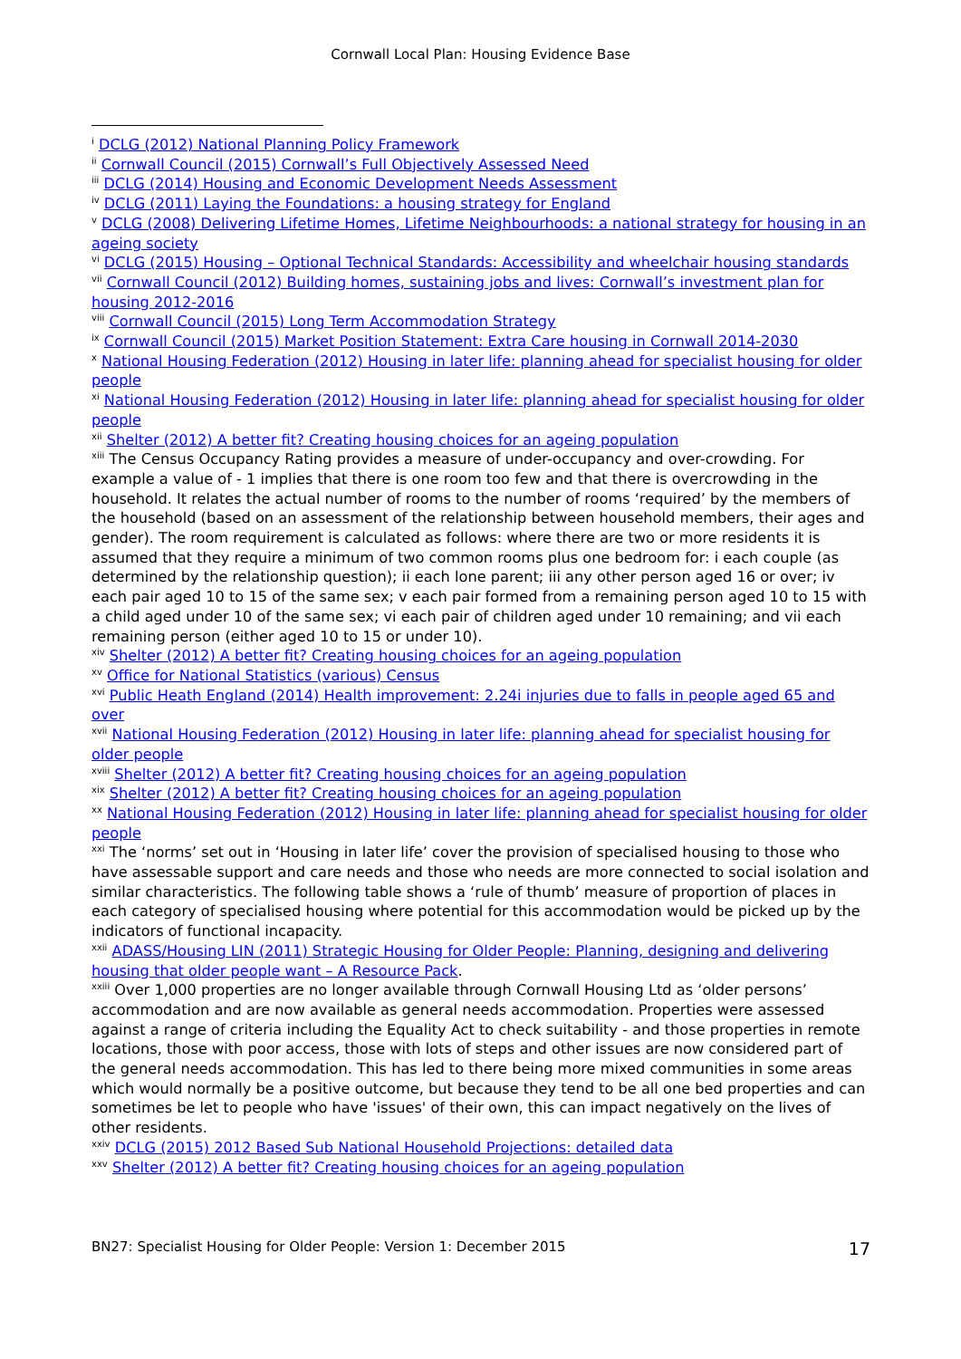Cornwall Local Plan: Housing Evidence Base
<sup>i</sup> DCLG (2012) National Planning Policy Framework
<sup>ii</sup> Cornwall Council (2015) Cornwall’s Full Objectively Assessed Need
<sup>iii</sup> DCLG (2014) Housing and Economic Development Needs Assessment
<sup>iv</sup> DCLG (2011) Laying the Foundations: a housing strategy for England
<sup>v</sup> DCLG (2008) Delivering Lifetime Homes, Lifetime Neighbourhoods: a national strategy for housing in an ageing society
<sup>vi</sup> DCLG (2015) Housing – Optional Technical Standards: Accessibility and wheelchair housing standards
<sup>vii</sup> Cornwall Council (2012) Building homes, sustaining jobs and lives: Cornwall’s investment plan for housing 2012-2016
<sup>viii</sup> Cornwall Council (2015) Long Term Accommodation Strategy
<sup>ix</sup> Cornwall Council (2015) Market Position Statement: Extra Care housing in Cornwall 2014-2030
<sup>x</sup> National Housing Federation (2012) Housing in later life: planning ahead for specialist housing for older people
<sup>xi</sup> National Housing Federation (2012) Housing in later life: planning ahead for specialist housing for older people
<sup>xii</sup> Shelter (2012) A better fit? Creating housing choices for an ageing population
<sup>xiii</sup> The Census Occupancy Rating provides a measure of under-occupancy and over-crowding. For example a value of - 1 implies that there is one room too few and that there is overcrowding in the household. It relates the actual number of rooms to the number of rooms ‘required’ by the members of the household (based on an assessment of the relationship between household members, their ages and gender). The room requirement is calculated as follows: where there are two or more residents it is assumed that they require a minimum of two common rooms plus one bedroom for: i each couple (as determined by the relationship question); ii each lone parent; iii any other person aged 16 or over; iv each pair aged 10 to 15 of the same sex; v each pair formed from a remaining person aged 10 to 15 with a child aged under 10 of the same sex; vi each pair of children aged under 10 remaining; and vii each remaining person (either aged 10 to 15 or under 10).
<sup>xiv</sup> Shelter (2012) A better fit? Creating housing choices for an ageing population
<sup>xv</sup> Office for National Statistics (various) Census
<sup>xvi</sup> Public Heath England (2014) Health improvement: 2.24i injuries due to falls in people aged 65 and over
<sup>xvii</sup> National Housing Federation (2012) Housing in later life: planning ahead for specialist housing for older people
<sup>xviii</sup> Shelter (2012) A better fit? Creating housing choices for an ageing population
<sup>xix</sup> Shelter (2012) A better fit? Creating housing choices for an ageing population
<sup>xx</sup> National Housing Federation (2012) Housing in later life: planning ahead for specialist housing for older people
<sup>xxi</sup> The ‘norms’ set out in ‘Housing in later life’ cover the provision of specialised housing to those who have assessable support and care needs and those who needs are more connected to social isolation and similar characteristics. The following table shows a ‘rule of thumb’ measure of proportion of places in each category of specialised housing where potential for this accommodation would be picked up by the indicators of functional incapacity.
<sup>xxii</sup> ADASS/Housing LIN (2011) Strategic Housing for Older People: Planning, designing and delivering housing that older people want – A Resource Pack.
<sup>xxiii</sup> Over 1,000 properties are no longer available through Cornwall Housing Ltd as ‘older persons’ accommodation and are now available as general needs accommodation. Properties were assessed against a range of criteria including the Equality Act to check suitability - and those properties in remote locations, those with poor access, those with lots of steps and other issues are now considered part of the general needs accommodation. This has led to there being more mixed communities in some areas which would normally be a positive outcome, but because they tend to be all one bed properties and can sometimes be let to people who have 'issues' of their own, this can impact negatively on the lives of other residents.
<sup>xxiv</sup> DCLG (2015) 2012 Based Sub National Household Projections: detailed data
<sup>xxv</sup> Shelter (2012) A better fit? Creating housing choices for an ageing population
BN27: Specialist Housing for Older People: Version 1: December 2015 17